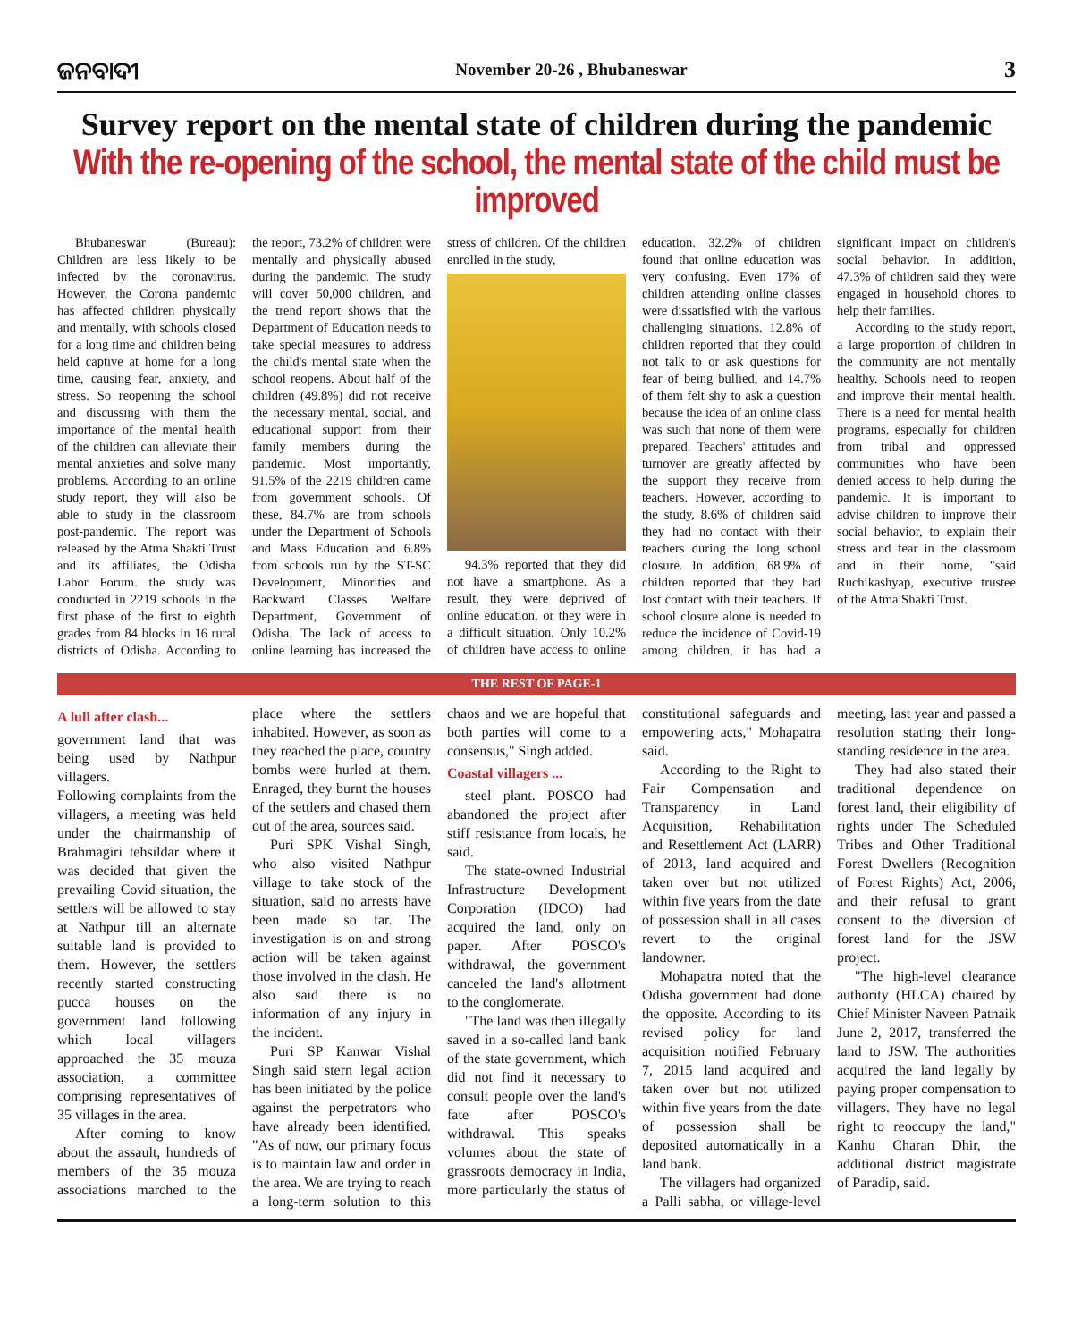ଜନବାଦୀ November 20-26 , Bhubaneswar 3
Survey report on the mental state of children during the pandemic
With the re-opening of the school, the mental state of the child must be improved
Bhubaneswar (Bureau): Children are less likely to be infected by the coronavirus. However, the Corona pandemic has affected children physically and mentally, with schools closed for a long time and children being held captive at home for a long time, causing fear, anxiety, and stress. So reopening the school and discussing with them the importance of the mental health of the children can alleviate their mental anxieties and solve many problems. According to an online study report, they will also be able to study in the classroom post-pandemic. The report was released by the Atma Shakti Trust and its affiliates, the Odisha Labor Forum. the study was conducted in 2219 schools in the first phase of the first to eighth grades from 84 blocks in 16 rural districts of Odisha. According to the report, 73.2% of children were mentally and physically abused during the pandemic. The study will cover 50,000 children, and the trend report shows that the Department of Education needs to take special measures to address the child's mental state when the school reopens. About half of the children (49.8%) did not receive the necessary mental, social, and educational support from their family members during the pandemic. Most importantly, 91.5% of the 2219 children came from government schools. Of these, 84.7% are from schools under the Department of Schools and Mass Education and 6.8% from schools run by the ST-SC Development, Minorities and Backward Classes Welfare Department, Government of Odisha. The lack of access to online learning has increased the stress of children. Of the children enrolled in the study,
94.3% reported that they did not have a smartphone. As a result, they were deprived of online education, or they were in a difficult situation. Only 10.2% of children have access to online education. 32.2% of children found that online education was very confusing. Even 17% of children attending online classes were dissatisfied with the various challenging situations. 12.8% of children reported that they could not talk to or ask questions for fear of being bullied, and 14.7% of them felt shy to ask a question because the idea of an online class was such that none of them were prepared. Teachers' attitudes and turnover are greatly affected by the support they receive from teachers. However, according to the study, 8.6% of children said they had no contact with their teachers during the long school closure. In addition, 68.9% of children reported that they had lost contact with their teachers. If school closure alone is needed to reduce the incidence of Covid-19 among children, it has had a significant impact on children's social behavior. In addition, 47.3% of children said they were engaged in household chores to help their families.
According to the study report, a large proportion of children in the community are not mentally healthy. Schools need to reopen and improve their mental health. There is a need for mental health programs, especially for children from tribal and oppressed communities who have been denied access to help during the pandemic. It is important to advise children to improve their social behavior, to explain their stress and fear in the classroom and in their home, "said Ruchikashyap, executive trustee of the Atma Shakti Trust.
THE REST OF PAGE-1
A lull after clash...
government land that was being used by Nathpur villagers.
Following complaints from the villagers, a meeting was held under the chairmanship of Brahmagiri tehsildar where it was decided that given the prevailing Covid situation, the settlers will be allowed to stay at Nathpur till an alternate suitable land is provided to them. However, the settlers recently started constructing pucca houses on the government land following which local villagers approached the 35 mouza association, a committee comprising representatives of 35 villages in the area.
After coming to know about the assault, hundreds of members of the 35 mouza associations marched to the place where the settlers inhabited. However, as soon as they reached the place, country bombs were hurled at them. Enraged, they burnt the houses of the settlers and chased them out of the area, sources said.
Puri SPK Vishal Singh, who also visited Nathpur village to take stock of the situation, said no arrests have been made so far. The investigation is on and strong action will be taken against those involved in the clash. He also said there is no information of any injury in the incident.
Puri SP Kanwar Vishal Singh said stern legal action has been initiated by the police against the perpetrators who have already been identified. "As of now, our primary focus is to maintain law and order in the area. We are trying to reach a long-term solution to this chaos and we are hopeful that both parties will come to a consensus," Singh added.
Coastal villagers ...
steel plant. POSCO had abandoned the project after stiff resistance from locals, he said.
The state-owned Industrial Infrastructure Development Corporation (IDCO) had acquired the land, only on paper. After POSCO's withdrawal, the government canceled the land's allotment to the conglomerate.
"The land was then illegally saved in a so-called land bank of the state government, which did not find it necessary to consult people over the land's fate after POSCO's withdrawal. This speaks volumes about the state of grassroots democracy in India, more particularly the status of constitutional safeguards and empowering acts," Mohapatra said.
According to the Right to Fair Compensation and Transparency in Land Acquisition, Rehabilitation and Resettlement Act (LARR) of 2013, land acquired and taken over but not utilized within five years from the date of possession shall in all cases revert to the original landowner.
Mohapatra noted that the Odisha government had done the opposite. According to its revised policy for land acquisition notified February 7, 2015 land acquired and taken over but not utilized within five years from the date of possession shall be deposited automatically in a land bank.
The villagers had organized a Palli sabha, or village-level meeting, last year and passed a resolution stating their long-standing residence in the area.
They had also stated their traditional dependence on forest land, their eligibility of rights under The Scheduled Tribes and Other Traditional Forest Dwellers (Recognition of Forest Rights) Act, 2006, and their refusal to grant consent to the diversion of forest land for the JSW project.
"The high-level clearance authority (HLCA) chaired by Chief Minister Naveen Patnaik June 2, 2017, transferred the land to JSW. The authorities acquired the land legally by paying proper compensation to villagers. They have no legal right to reoccupy the land," Kanhu Charan Dhir, the additional district magistrate of Paradip, said.